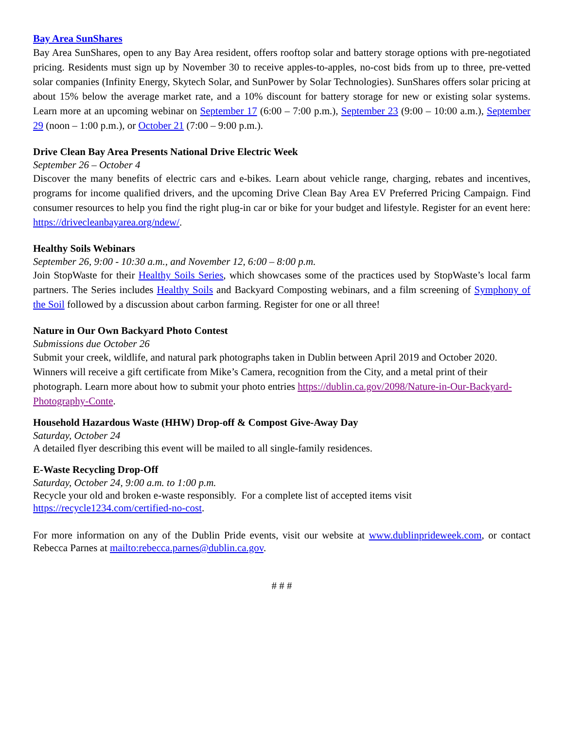Bay Area SunShares
Bay Area SunShares, open to any Bay Area resident, offers rooftop solar and battery storage options with pre-negotiated pricing. Residents must sign up by November 30 to receive apples-to-apples, no-cost bids from up to three, pre-vetted solar companies (Infinity Energy, Skytech Solar, and SunPower by Solar Technologies). SunShares offers solar pricing at about 15% below the average market rate, and a 10% discount for battery storage for new or existing solar systems. Learn more at an upcoming webinar on September 17 (6:00 – 7:00 p.m.), September 23 (9:00 – 10:00 a.m.), September 29 (noon – 1:00 p.m.), or October 21 (7:00 – 9:00 p.m.).
Drive Clean Bay Area Presents National Drive Electric Week
September 26 – October 4
Discover the many benefits of electric cars and e-bikes. Learn about vehicle range, charging, rebates and incentives, programs for income qualified drivers, and the upcoming Drive Clean Bay Area EV Preferred Pricing Campaign. Find consumer resources to help you find the right plug-in car or bike for your budget and lifestyle. Register for an event here: https://drivecleanbayarea.org/ndew/.
Healthy Soils Webinars
September 26, 9:00 - 10:30 a.m., and November 12, 6:00 – 8:00 p.m.
Join StopWaste for their Healthy Soils Series, which showcases some of the practices used by StopWaste’s local farm partners. The Series includes Healthy Soils and Backyard Composting webinars, and a film screening of Symphony of the Soil followed by a discussion about carbon farming. Register for one or all three!
Nature in Our Own Backyard Photo Contest
Submissions due October 26
Submit your creek, wildlife, and natural park photographs taken in Dublin between April 2019 and October 2020. Winners will receive a gift certificate from Mike’s Camera, recognition from the City, and a metal print of their photograph. Learn more about how to submit your photo entries https://dublin.ca.gov/2098/Nature-in-Our-Backyard-Photography-Conte.
Household Hazardous Waste (HHW) Drop-off & Compost Give-Away Day
Saturday, October 24
A detailed flyer describing this event will be mailed to all single-family residences.
E-Waste Recycling Drop-Off
Saturday, October 24, 9:00 a.m. to 1:00 p.m.
Recycle your old and broken e-waste responsibly. For a complete list of accepted items visit
https://recycle1234.com/certified-no-cost.
For more information on any of the Dublin Pride events, visit our website at www.dublinprideweek.com, or contact Rebecca Parnes at mailto:rebecca.parnes@dublin.ca.gov.
# # #